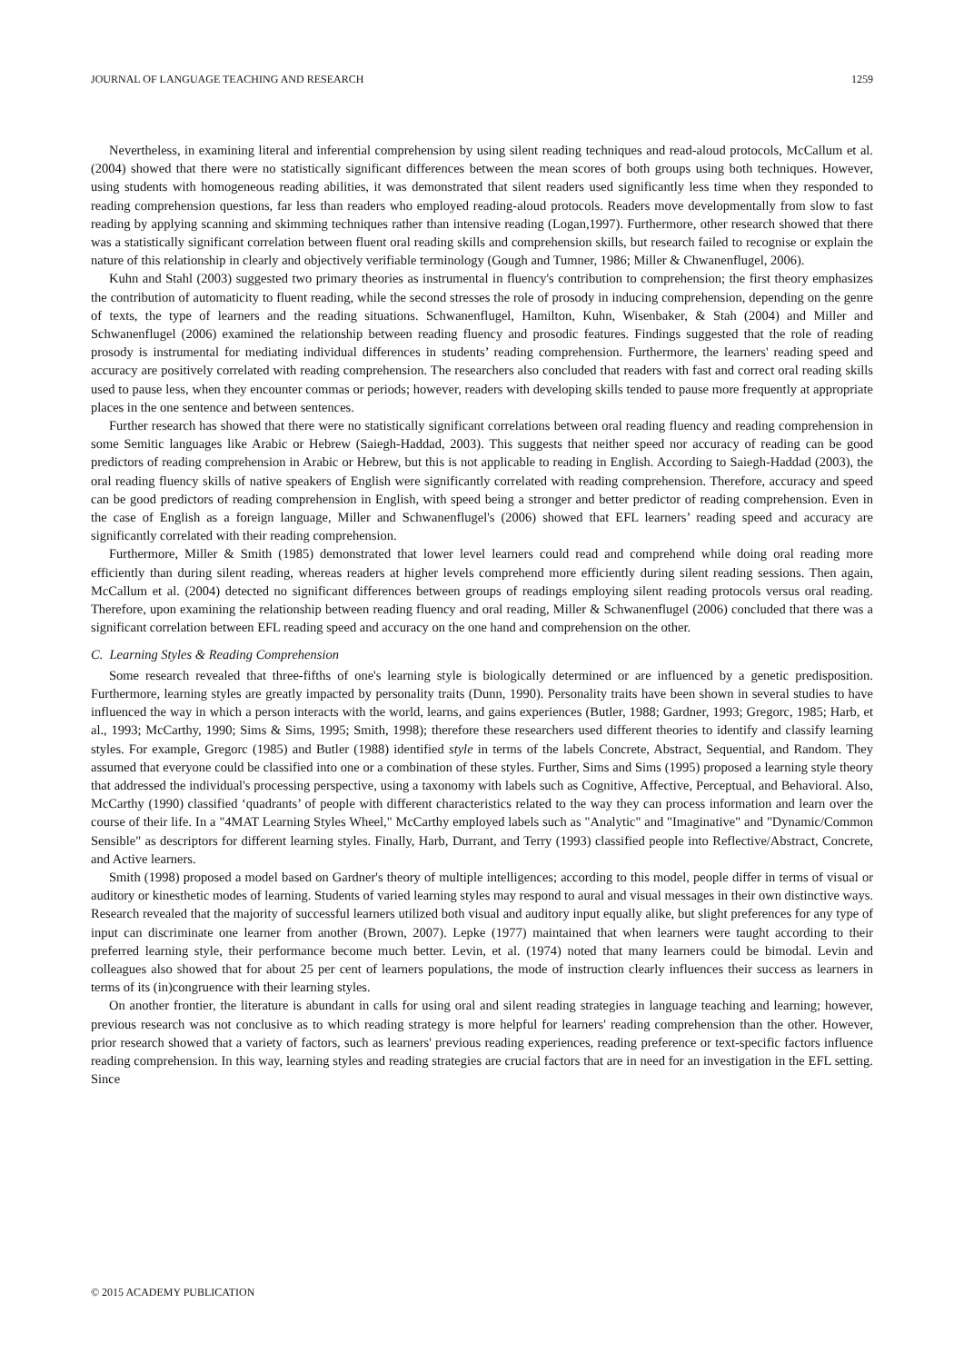JOURNAL OF LANGUAGE TEACHING AND RESEARCH 1259
Nevertheless, in examining literal and inferential comprehension by using silent reading techniques and read-aloud protocols, McCallum et al. (2004) showed that there were no statistically significant differences between the mean scores of both groups using both techniques. However, using students with homogeneous reading abilities, it was demonstrated that silent readers used significantly less time when they responded to reading comprehension questions, far less than readers who employed reading-aloud protocols. Readers move developmentally from slow to fast reading by applying scanning and skimming techniques rather than intensive reading (Logan,1997). Furthermore, other research showed that there was a statistically significant correlation between fluent oral reading skills and comprehension skills, but research failed to recognise or explain the nature of this relationship in clearly and objectively verifiable terminology (Gough and Tumner, 1986; Miller & Chwanenflugel, 2006).
Kuhn and Stahl (2003) suggested two primary theories as instrumental in fluency's contribution to comprehension; the first theory emphasizes the contribution of automaticity to fluent reading, while the second stresses the role of prosody in inducing comprehension, depending on the genre of texts, the type of learners and the reading situations. Schwanenflugel, Hamilton, Kuhn, Wisenbaker, & Stah (2004) and Miller and Schwanenflugel (2006) examined the relationship between reading fluency and prosodic features. Findings suggested that the role of reading prosody is instrumental for mediating individual differences in students’ reading comprehension. Furthermore, the learners' reading speed and accuracy are positively correlated with reading comprehension. The researchers also concluded that readers with fast and correct oral reading skills used to pause less, when they encounter commas or periods; however, readers with developing skills tended to pause more frequently at appropriate places in the one sentence and between sentences.
Further research has showed that there were no statistically significant correlations between oral reading fluency and reading comprehension in some Semitic languages like Arabic or Hebrew (Saiegh-Haddad, 2003). This suggests that neither speed nor accuracy of reading can be good predictors of reading comprehension in Arabic or Hebrew, but this is not applicable to reading in English. According to Saiegh-Haddad (2003), the oral reading fluency skills of native speakers of English were significantly correlated with reading comprehension. Therefore, accuracy and speed can be good predictors of reading comprehension in English, with speed being a stronger and better predictor of reading comprehension. Even in the case of English as a foreign language, Miller and Schwanenflugel's (2006) showed that EFL learners’ reading speed and accuracy are significantly correlated with their reading comprehension.
Furthermore, Miller & Smith (1985) demonstrated that lower level learners could read and comprehend while doing oral reading more efficiently than during silent reading, whereas readers at higher levels comprehend more efficiently during silent reading sessions. Then again, McCallum et al. (2004) detected no significant differences between groups of readings employing silent reading protocols versus oral reading. Therefore, upon examining the relationship between reading fluency and oral reading, Miller & Schwanenflugel (2006) concluded that there was a significant correlation between EFL reading speed and accuracy on the one hand and comprehension on the other.
C. Learning Styles & Reading Comprehension
Some research revealed that three-fifths of one's learning style is biologically determined or are influenced by a genetic predisposition. Furthermore, learning styles are greatly impacted by personality traits (Dunn, 1990). Personality traits have been shown in several studies to have influenced the way in which a person interacts with the world, learns, and gains experiences (Butler, 1988; Gardner, 1993; Gregorc, 1985; Harb, et al., 1993; McCarthy, 1990; Sims & Sims, 1995; Smith, 1998); therefore these researchers used different theories to identify and classify learning styles. For example, Gregorc (1985) and Butler (1988) identified style in terms of the labels Concrete, Abstract, Sequential, and Random. They assumed that everyone could be classified into one or a combination of these styles. Further, Sims and Sims (1995) proposed a learning style theory that addressed the individual's processing perspective, using a taxonomy with labels such as Cognitive, Affective, Perceptual, and Behavioral. Also, McCarthy (1990) classified ‘quadrants’ of people with different characteristics related to the way they can process information and learn over the course of their life. In a "4MAT Learning Styles Wheel," McCarthy employed labels such as "Analytic" and "Imaginative" and "Dynamic/Common Sensible" as descriptors for different learning styles. Finally, Harb, Durrant, and Terry (1993) classified people into Reflective/Abstract, Concrete, and Active learners.
Smith (1998) proposed a model based on Gardner's theory of multiple intelligences; according to this model, people differ in terms of visual or auditory or kinesthetic modes of learning. Students of varied learning styles may respond to aural and visual messages in their own distinctive ways. Research revealed that the majority of successful learners utilized both visual and auditory input equally alike, but slight preferences for any type of input can discriminate one learner from another (Brown, 2007). Lepke (1977) maintained that when learners were taught according to their preferred learning style, their performance become much better. Levin, et al. (1974) noted that many learners could be bimodal. Levin and colleagues also showed that for about 25 per cent of learners populations, the mode of instruction clearly influences their success as learners in terms of its (in)congruence with their learning styles.
On another frontier, the literature is abundant in calls for using oral and silent reading strategies in language teaching and learning; however, previous research was not conclusive as to which reading strategy is more helpful for learners' reading comprehension than the other. However, prior research showed that a variety of factors, such as learners' previous reading experiences, reading preference or text-specific factors influence reading comprehension. In this way, learning styles and reading strategies are crucial factors that are in need for an investigation in the EFL setting. Since
© 2015 ACADEMY PUBLICATION